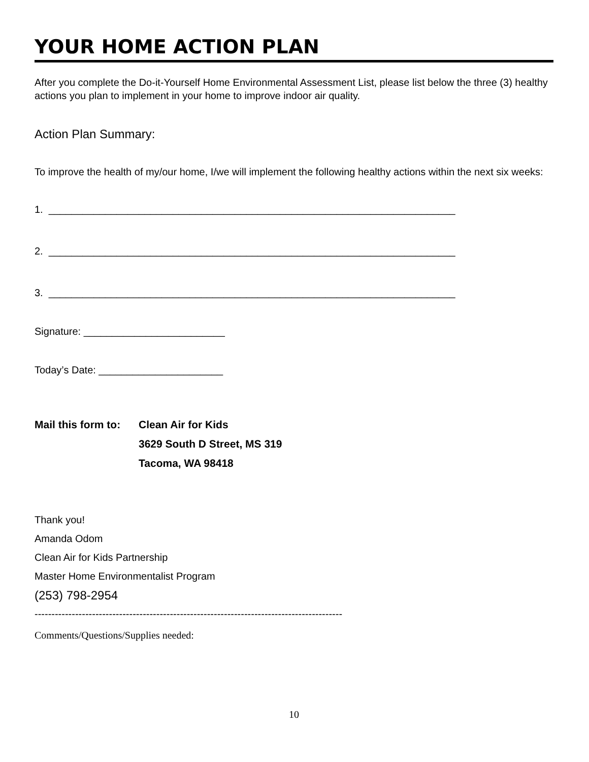YOUR HOME ACTION PLAN
After you complete the Do-it-Yourself Home Environmental Assessment List, please list below the three (3) healthy actions you plan to implement in your home to improve indoor air quality.
Action Plan Summary:
To improve the health of my/our home, I/we will implement the following healthy actions within the next six weeks:
1. ________________________________________________________________________
2. ________________________________________________________________________
3. ________________________________________________________________________
Signature: _________________________
Today’s Date: ______________________
Mail this form to:
Clean Air for Kids
3629 South D Street, MS 319
Tacoma, WA 98418
Thank you!
Amanda Odom
Clean Air for Kids Partnership
Master Home Environmentalist Program
(253) 798-2954
-------------------------------------------------------------------------------------------
Comments/Questions/Supplies needed:
10